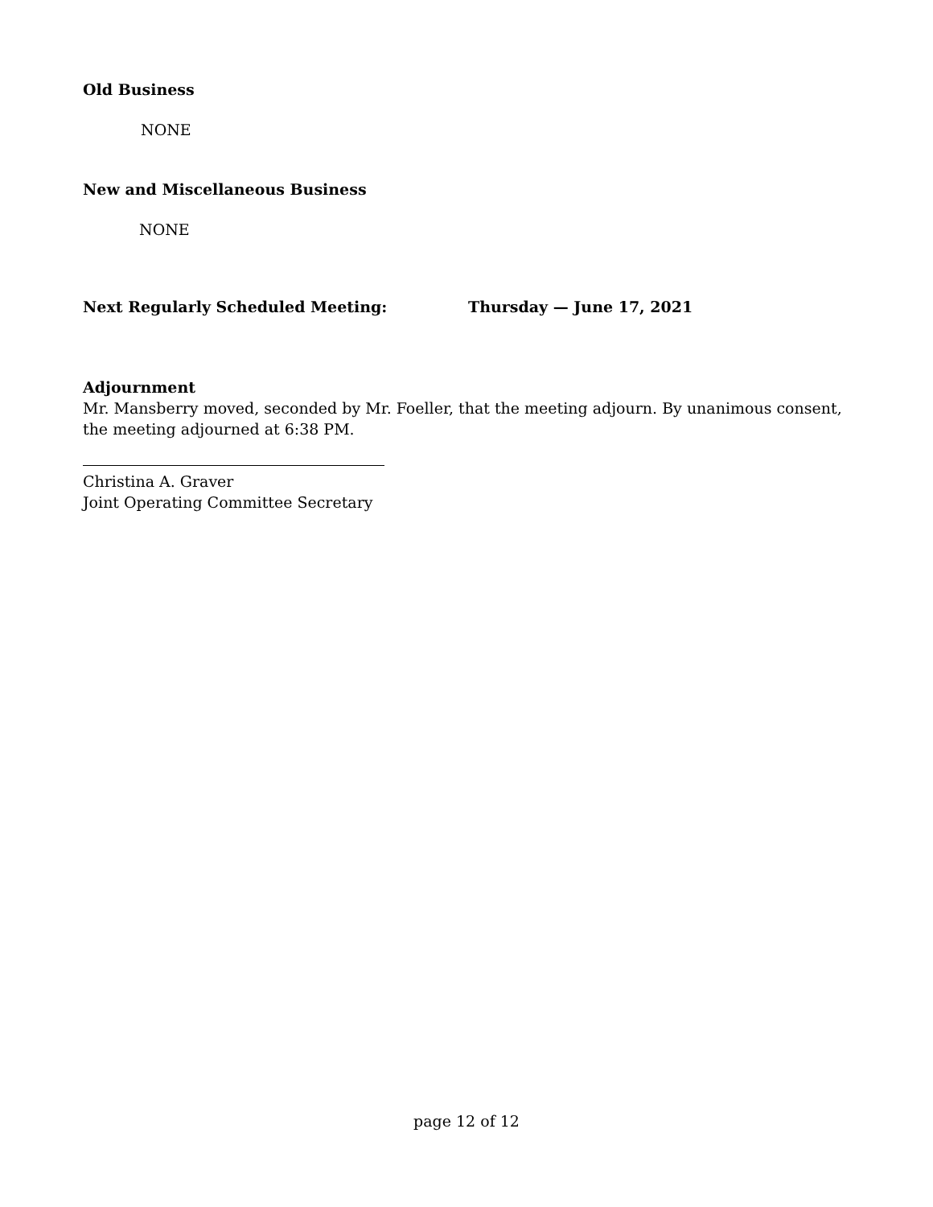Old Business
NONE
New and Miscellaneous Business
NONE
Next Regularly Scheduled Meeting: Thursday — June 17, 2021
Adjournment
Mr. Mansberry moved, seconded by Mr. Foeller, that the meeting adjourn. By unanimous consent, the meeting adjourned at 6:38 PM.
Christina A. Graver
Joint Operating Committee Secretary
page 12 of 12